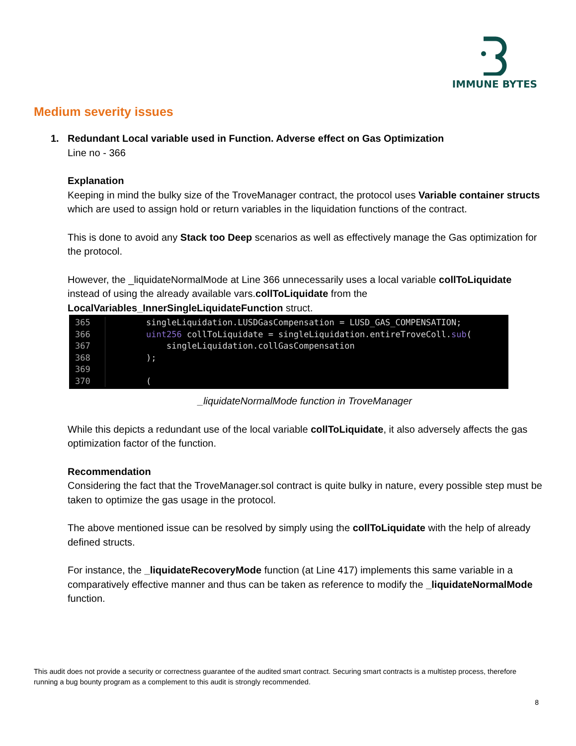IMMUNE BYTES
Medium severity issues
1. Redundant Local variable used in Function. Adverse effect on Gas Optimization
Line no - 366
Explanation
Keeping in mind the bulky size of the TroveManager contract, the protocol uses Variable container structs which are used to assign hold or return variables in the liquidation functions of the contract.
This is done to avoid any Stack too Deep scenarios as well as effectively manage the Gas optimization for the protocol.
However, the _liquidateNormalMode at Line 366 unnecessarily uses a local variable collToLiquidate instead of using the already available vars.collToLiquidate from the LocalVariables_InnerSingleLiquidateFunction struct.
365 singleLiquidation.LUSDGasCompensation = LUSD_GAS_COMPENSATION;
366 uint256 collToLiquidate = singleLiquidation.entireTroveColl. sub (
367 singleLiquidation.collGasCompensation
368);
369
370 (
_liquidateNormalMode function in TroveManager
While this depicts a redundant use of the local variable collToLiquidate, it also adversely affects the gas optimization factor of the function.
Recommendation
Considering the fact that the TroveManager.sol contract is quite bulky in nature, every possible step must be taken to optimize the gas usage in the protocol.
The above mentioned issue can be resolved by simply using the collToLiquidate with the help of already defined structs.
For instance, the _liquidateRecoveryMode function (at Line 417) implements this same variable in a comparatively effective manner and thus can be taken as reference to modify the _liquidateNormalMode function.
This audit does not provide a security or correctness guarantee of the audited smart contract. Securing smart contracts is a multistep process, therefore running a bug bounty program as a complement to this audit is strongly recommended.
8